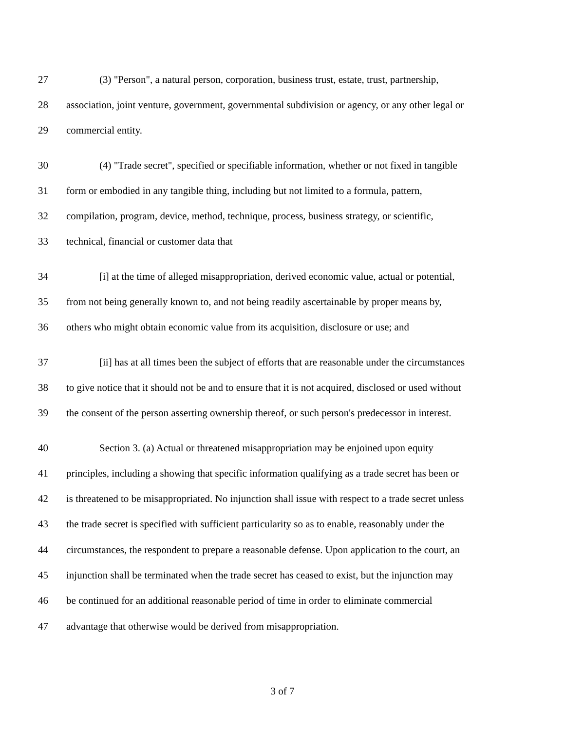27 (3) "Person", a natural person, corporation, business trust, estate, trust, partnership,
28 association, joint venture, government, governmental subdivision or agency, or any other legal or
29 commercial entity.
30 (4) "Trade secret", specified or specifiable information, whether or not fixed in tangible
31 form or embodied in any tangible thing, including but not limited to a formula, pattern,
32 compilation, program, device, method, technique, process, business strategy, or scientific,
33 technical, financial or customer data that
34 [i] at the time of alleged misappropriation, derived economic value, actual or potential,
35 from not being generally known to, and not being readily ascertainable by proper means by,
36 others who might obtain economic value from its acquisition, disclosure or use; and
37 [ii] has at all times been the subject of efforts that are reasonable under the circumstances
38 to give notice that it should not be and to ensure that it is not acquired, disclosed or used without
39 the consent of the person asserting ownership thereof, or such person's predecessor in interest.
40 Section 3. (a) Actual or threatened misappropriation may be enjoined upon equity
41 principles, including a showing that specific information qualifying as a trade secret has been or
42 is threatened to be misappropriated. No injunction shall issue with respect to a trade secret unless
43 the trade secret is specified with sufficient particularity so as to enable, reasonably under the
44 circumstances, the respondent to prepare a reasonable defense. Upon application to the court, an
45 injunction shall be terminated when the trade secret has ceased to exist, but the injunction may
46 be continued for an additional reasonable period of time in order to eliminate commercial
47 advantage that otherwise would be derived from misappropriation.
3 of 7